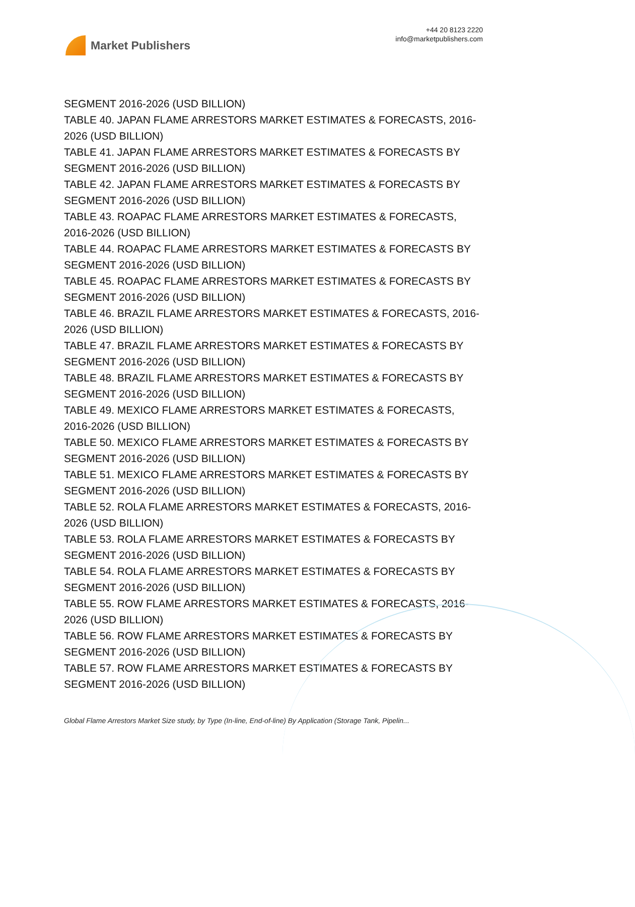Market Publishers
+44 20 8123 2220
info@marketpublishers.com
SEGMENT 2016-2026 (USD BILLION)
TABLE 40. JAPAN FLAME ARRESTORS MARKET ESTIMATES & FORECASTS, 2016-2026 (USD BILLION)
TABLE 41. JAPAN FLAME ARRESTORS MARKET ESTIMATES & FORECASTS BY SEGMENT 2016-2026 (USD BILLION)
TABLE 42. JAPAN FLAME ARRESTORS MARKET ESTIMATES & FORECASTS BY SEGMENT 2016-2026 (USD BILLION)
TABLE 43. ROAPAC FLAME ARRESTORS MARKET ESTIMATES & FORECASTS, 2016-2026 (USD BILLION)
TABLE 44. ROAPAC FLAME ARRESTORS MARKET ESTIMATES & FORECASTS BY SEGMENT 2016-2026 (USD BILLION)
TABLE 45. ROAPAC FLAME ARRESTORS MARKET ESTIMATES & FORECASTS BY SEGMENT 2016-2026 (USD BILLION)
TABLE 46. BRAZIL FLAME ARRESTORS MARKET ESTIMATES & FORECASTS, 2016-2026 (USD BILLION)
TABLE 47. BRAZIL FLAME ARRESTORS MARKET ESTIMATES & FORECASTS BY SEGMENT 2016-2026 (USD BILLION)
TABLE 48. BRAZIL FLAME ARRESTORS MARKET ESTIMATES & FORECASTS BY SEGMENT 2016-2026 (USD BILLION)
TABLE 49. MEXICO FLAME ARRESTORS MARKET ESTIMATES & FORECASTS, 2016-2026 (USD BILLION)
TABLE 50. MEXICO FLAME ARRESTORS MARKET ESTIMATES & FORECASTS BY SEGMENT 2016-2026 (USD BILLION)
TABLE 51. MEXICO FLAME ARRESTORS MARKET ESTIMATES & FORECASTS BY SEGMENT 2016-2026 (USD BILLION)
TABLE 52. ROLA FLAME ARRESTORS MARKET ESTIMATES & FORECASTS, 2016-2026 (USD BILLION)
TABLE 53. ROLA FLAME ARRESTORS MARKET ESTIMATES & FORECASTS BY SEGMENT 2016-2026 (USD BILLION)
TABLE 54. ROLA FLAME ARRESTORS MARKET ESTIMATES & FORECASTS BY SEGMENT 2016-2026 (USD BILLION)
TABLE 55. ROW FLAME ARRESTORS MARKET ESTIMATES & FORECASTS, 2016-2026 (USD BILLION)
TABLE 56. ROW FLAME ARRESTORS MARKET ESTIMATES & FORECASTS BY SEGMENT 2016-2026 (USD BILLION)
TABLE 57. ROW FLAME ARRESTORS MARKET ESTIMATES & FORECASTS BY SEGMENT 2016-2026 (USD BILLION)
Global Flame Arrestors Market Size study, by Type (In-line, End-of-line) By Application (Storage Tank, Pipelin...